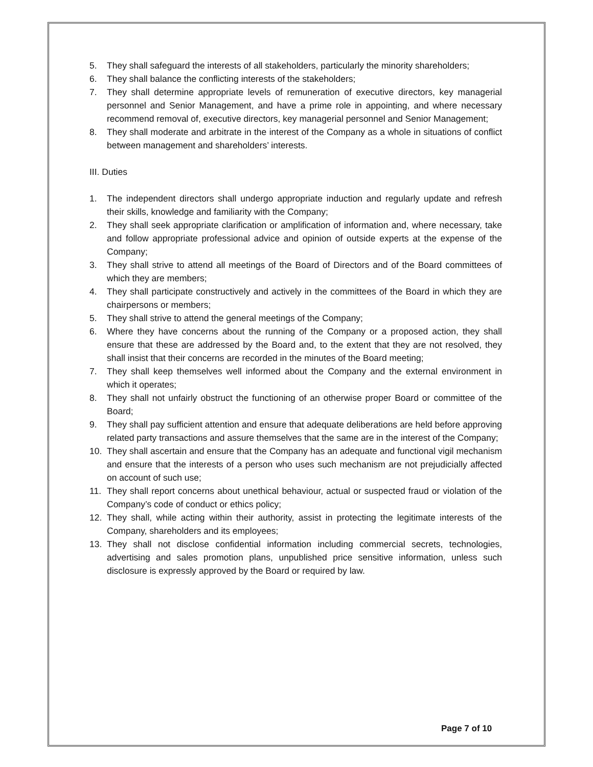5. They shall safeguard the interests of all stakeholders, particularly the minority shareholders;
6. They shall balance the conflicting interests of the stakeholders;
7. They shall determine appropriate levels of remuneration of executive directors, key managerial personnel and Senior Management, and have a prime role in appointing, and where necessary recommend removal of, executive directors, key managerial personnel and Senior Management;
8. They shall moderate and arbitrate in the interest of the Company as a whole in situations of conflict between management and shareholders’ interests.
III. Duties
1. The independent directors shall undergo appropriate induction and regularly update and refresh their skills, knowledge and familiarity with the Company;
2. They shall seek appropriate clarification or amplification of information and, where necessary, take and follow appropriate professional advice and opinion of outside experts at the expense of the Company;
3. They shall strive to attend all meetings of the Board of Directors and of the Board committees of which they are members;
4. They shall participate constructively and actively in the committees of the Board in which they are chairpersons or members;
5. They shall strive to attend the general meetings of the Company;
6. Where they have concerns about the running of the Company or a proposed action, they shall ensure that these are addressed by the Board and, to the extent that they are not resolved, they shall insist that their concerns are recorded in the minutes of the Board meeting;
7. They shall keep themselves well informed about the Company and the external environment in which it operates;
8. They shall not unfairly obstruct the functioning of an otherwise proper Board or committee of the Board;
9. They shall pay sufficient attention and ensure that adequate deliberations are held before approving related party transactions and assure themselves that the same are in the interest of the Company;
10. They shall ascertain and ensure that the Company has an adequate and functional vigil mechanism and ensure that the interests of a person who uses such mechanism are not prejudicially affected on account of such use;
11. They shall report concerns about unethical behaviour, actual or suspected fraud or violation of the Company’s code of conduct or ethics policy;
12. They shall, while acting within their authority, assist in protecting the legitimate interests of the Company, shareholders and its employees;
13. They shall not disclose confidential information including commercial secrets, technologies, advertising and sales promotion plans, unpublished price sensitive information, unless such disclosure is expressly approved by the Board or required by law.
Page 7 of 10